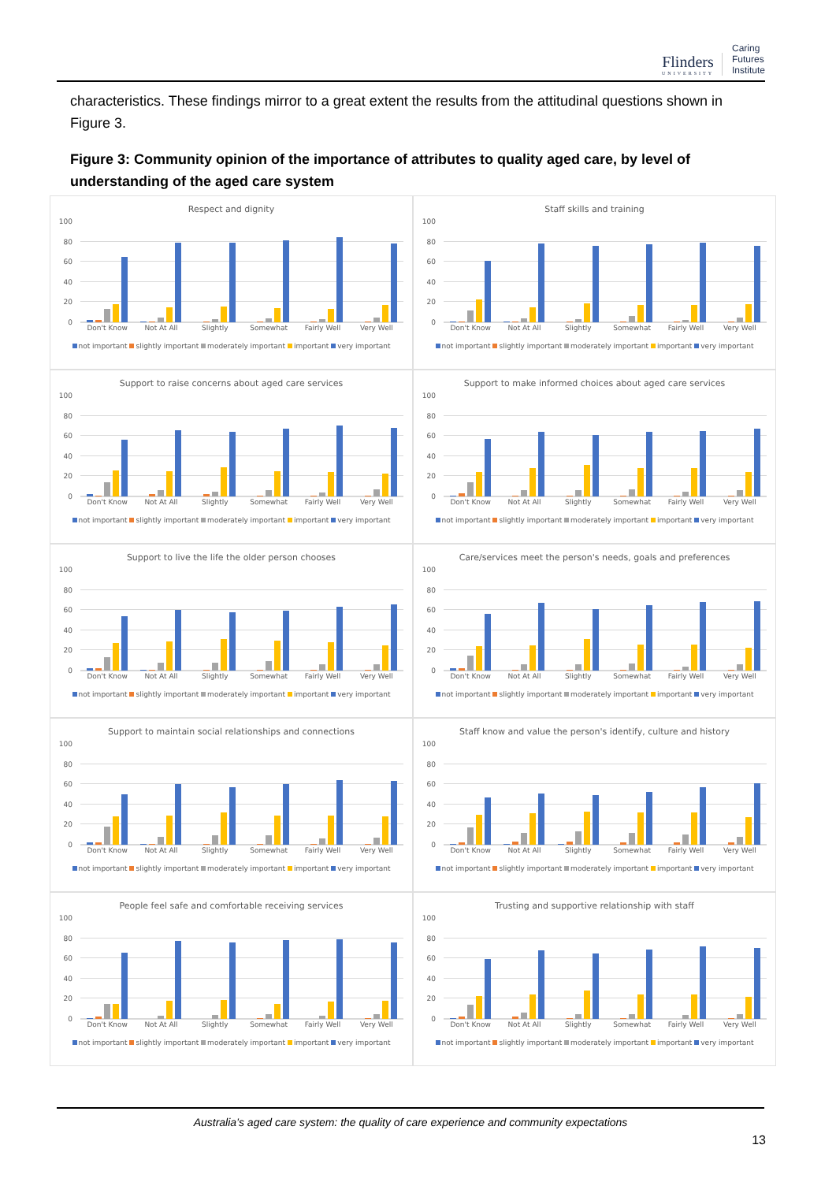Flinders
UNIVERSITY
Caring
Futures
Institute
characteristics. These findings mirror to a great extent the results from the attitudinal questions shown in Figure 3.
Figure 3: Community opinion of the importance of attributes to quality aged care, by level of understanding of the aged care system
Respect and dignity
100
80
60
40
20
0
Don't Know Not At All Slightly Somewhat Fairly Well Very Well
not important slightly important moderately important important very important
Staff skills and training
100
80
60
40
20
0
Don't Know Not At All Slightly Somewhat Fairly Well Very Well
not important slightly important moderately important important very important
Support to raise concerns about aged care services
100
80
60
40
20
0
Don't Know Not At All Slightly Somewhat Fairly Well Very Well
not important slightly important moderately important important very important
Support to make informed choices about aged care services
100
80
60
40
20
0
Don't Know Not At All Slightly Somewhat Fairly Well Very Well
not important slightly important moderately important important very important
Support to live the life the older person chooses
100
80
60
40
20
0
Don't Know Not At All Slightly Somewhat Fairly Well Very Well
not important slightly important moderately important important very important
Care/services meet the person's needs, goals and preferences
100
80
60
40
20
0
Don't Know Not At All Slightly Somewhat Fairly Well Very Well
not important slightly important moderately important important very important
Support to maintain social relationships and connections
100
80
60
40
20
0
Don't Know Not At All Slightly Somewhat Fairly Well Very Well
not important slightly important moderately important important very important
Staff know and value the person's identify, culture and history
100
80
60
40
20
0
Don't Know Not At All Slightly Somewhat Fairly Well Very Well
not important slightly important moderately important important very important
People feel safe and comfortable receiving services
100
80
60
40
20
0
Don't Know Not At All Slightly Somewhat Fairly Well Very Well
not important slightly important moderately important important very important
Trusting and supportive relationship with staff
100
80
60
40
20
0
Don't Know Not At All Slightly Somewhat Fairly Well Very Well
not important slightly important moderately important important very important
Australia’s aged care system: the quality of care experience and community expectations
13